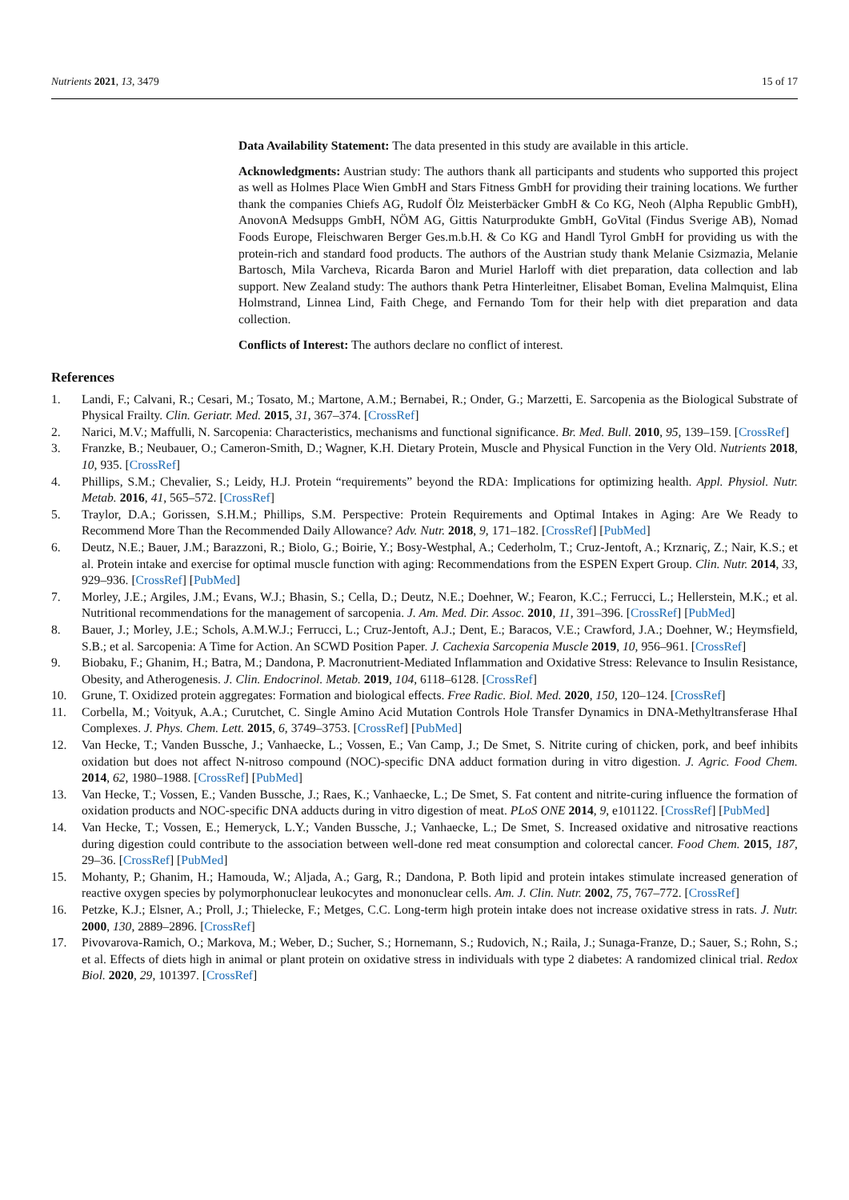Nutrients 2021, 13, 3479 15 of 17
Data Availability Statement: The data presented in this study are available in this article.
Acknowledgments: Austrian study: The authors thank all participants and students who supported this project as well as Holmes Place Wien GmbH and Stars Fitness GmbH for providing their training locations. We further thank the companies Chiefs AG, Rudolf Ölz Meisterbäcker GmbH & Co KG, Neoh (Alpha Republic GmbH), AnovonA Medsupps GmbH, NÖM AG, Gittis Naturprodukte GmbH, GoVital (Findus Sverige AB), Nomad Foods Europe, Fleischwaren Berger Ges.m.b.H. & Co KG and Handl Tyrol GmbH for providing us with the protein-rich and standard food products. The authors of the Austrian study thank Melanie Csizmazia, Melanie Bartosch, Mila Varcheva, Ricarda Baron and Muriel Harloff with diet preparation, data collection and lab support. New Zealand study: The authors thank Petra Hinterleitner, Elisabet Boman, Evelina Malmquist, Elina Holmstrand, Linnea Lind, Faith Chege, and Fernando Tom for their help with diet preparation and data collection.
Conflicts of Interest: The authors declare no conflict of interest.
References
1. Landi, F.; Calvani, R.; Cesari, M.; Tosato, M.; Martone, A.M.; Bernabei, R.; Onder, G.; Marzetti, E. Sarcopenia as the Biological Substrate of Physical Frailty. Clin. Geriatr. Med. 2015, 31, 367–374. [CrossRef]
2. Narici, M.V.; Maffulli, N. Sarcopenia: Characteristics, mechanisms and functional significance. Br. Med. Bull. 2010, 95, 139–159. [CrossRef]
3. Franzke, B.; Neubauer, O.; Cameron-Smith, D.; Wagner, K.H. Dietary Protein, Muscle and Physical Function in the Very Old. Nutrients 2018, 10, 935. [CrossRef]
4. Phillips, S.M.; Chevalier, S.; Leidy, H.J. Protein “requirements” beyond the RDA: Implications for optimizing health. Appl. Physiol. Nutr. Metab. 2016, 41, 565–572. [CrossRef]
5. Traylor, D.A.; Gorissen, S.H.M.; Phillips, S.M. Perspective: Protein Requirements and Optimal Intakes in Aging: Are We Ready to Recommend More Than the Recommended Daily Allowance? Adv. Nutr. 2018, 9, 171–182. [CrossRef] [PubMed]
6. Deutz, N.E.; Bauer, J.M.; Barazzoni, R.; Biolo, G.; Boirie, Y.; Bosy-Westphal, A.; Cederholm, T.; Cruz-Jentoft, A.; Krznariç, Z.; Nair, K.S.; et al. Protein intake and exercise for optimal muscle function with aging: Recommendations from the ESPEN Expert Group. Clin. Nutr. 2014, 33, 929–936. [CrossRef] [PubMed]
7. Morley, J.E.; Argiles, J.M.; Evans, W.J.; Bhasin, S.; Cella, D.; Deutz, N.E.; Doehner, W.; Fearon, K.C.; Ferrucci, L.; Hellerstein, M.K.; et al. Nutritional recommendations for the management of sarcopenia. J. Am. Med. Dir. Assoc. 2010, 11, 391–396. [CrossRef] [PubMed]
8. Bauer, J.; Morley, J.E.; Schols, A.M.W.J.; Ferrucci, L.; Cruz-Jentoft, A.J.; Dent, E.; Baracos, V.E.; Crawford, J.A.; Doehner, W.; Heymsfield, S.B.; et al. Sarcopenia: A Time for Action. An SCWD Position Paper. J. Cachexia Sarcopenia Muscle 2019, 10, 956–961. [CrossRef]
9. Biobaku, F.; Ghanim, H.; Batra, M.; Dandona, P. Macronutrient-Mediated Inflammation and Oxidative Stress: Relevance to Insulin Resistance, Obesity, and Atherogenesis. J. Clin. Endocrinol. Metab. 2019, 104, 6118–6128. [CrossRef]
10. Grune, T. Oxidized protein aggregates: Formation and biological effects. Free Radic. Biol. Med. 2020, 150, 120–124. [CrossRef]
11. Corbella, M.; Voityuk, A.A.; Curutchet, C. Single Amino Acid Mutation Controls Hole Transfer Dynamics in DNA-Methyltransferase HhaI Complexes. J. Phys. Chem. Lett. 2015, 6, 3749–3753. [CrossRef] [PubMed]
12. Van Hecke, T.; Vanden Bussche, J.; Vanhaecke, L.; Vossen, E.; Van Camp, J.; De Smet, S. Nitrite curing of chicken, pork, and beef inhibits oxidation but does not affect N-nitroso compound (NOC)-specific DNA adduct formation during in vitro digestion. J. Agric. Food Chem. 2014, 62, 1980–1988. [CrossRef] [PubMed]
13. Van Hecke, T.; Vossen, E.; Vanden Bussche, J.; Raes, K.; Vanhaecke, L.; De Smet, S. Fat content and nitrite-curing influence the formation of oxidation products and NOC-specific DNA adducts during in vitro digestion of meat. PLoS ONE 2014, 9, e101122. [CrossRef] [PubMed]
14. Van Hecke, T.; Vossen, E.; Hemeryck, L.Y.; Vanden Bussche, J.; Vanhaecke, L.; De Smet, S. Increased oxidative and nitrosative reactions during digestion could contribute to the association between well-done red meat consumption and colorectal cancer. Food Chem. 2015, 187, 29–36. [CrossRef] [PubMed]
15. Mohanty, P.; Ghanim, H.; Hamouda, W.; Aljada, A.; Garg, R.; Dandona, P. Both lipid and protein intakes stimulate increased generation of reactive oxygen species by polymorphonuclear leukocytes and mononuclear cells. Am. J. Clin. Nutr. 2002, 75, 767–772. [CrossRef]
16. Petzke, K.J.; Elsner, A.; Proll, J.; Thielecke, F.; Metges, C.C. Long-term high protein intake does not increase oxidative stress in rats. J. Nutr. 2000, 130, 2889–2896. [CrossRef]
17. Pivovarova-Ramich, O.; Markova, M.; Weber, D.; Sucher, S.; Hornemann, S.; Rudovich, N.; Raila, J.; Sunaga-Franze, D.; Sauer, S.; Rohn, S.; et al. Effects of diets high in animal or plant protein on oxidative stress in individuals with type 2 diabetes: A randomized clinical trial. Redox Biol. 2020, 29, 101397. [CrossRef]